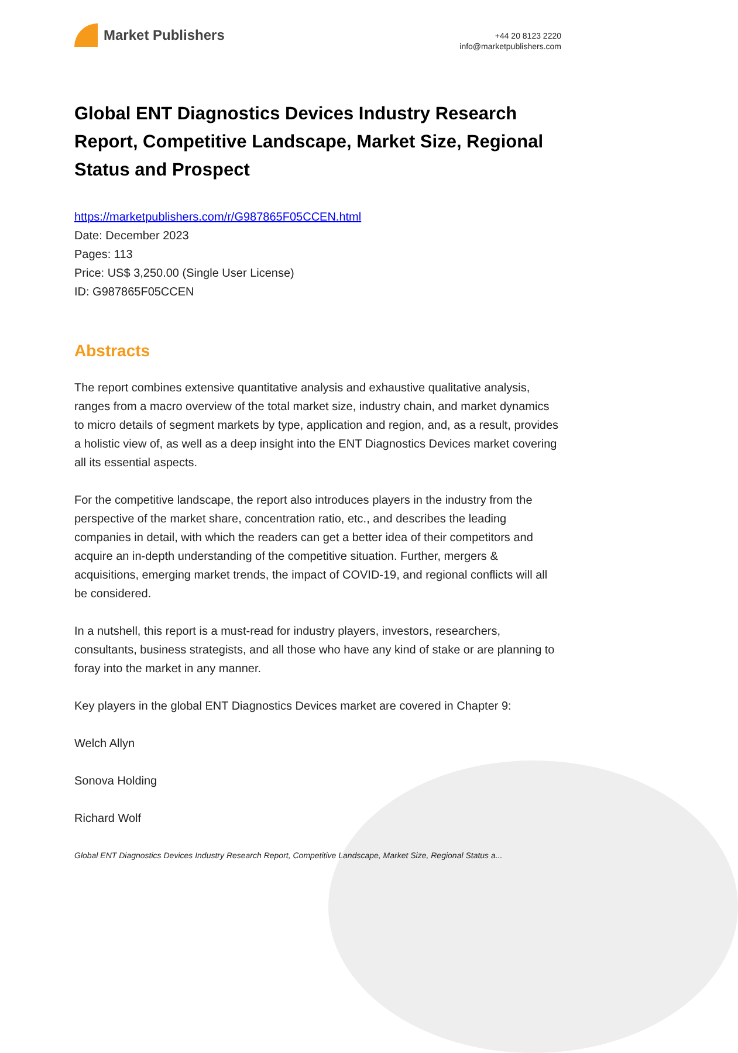Market Publishers
+44 20 8123 2220
info@marketpublishers.com
Global ENT Diagnostics Devices Industry Research Report, Competitive Landscape, Market Size, Regional Status and Prospect
https://marketpublishers.com/r/G987865F05CCEN.html
Date: December 2023
Pages: 113
Price: US$ 3,250.00 (Single User License)
ID: G987865F05CCEN
Abstracts
The report combines extensive quantitative analysis and exhaustive qualitative analysis, ranges from a macro overview of the total market size, industry chain, and market dynamics to micro details of segment markets by type, application and region, and, as a result, provides a holistic view of, as well as a deep insight into the ENT Diagnostics Devices market covering all its essential aspects.
For the competitive landscape, the report also introduces players in the industry from the perspective of the market share, concentration ratio, etc., and describes the leading companies in detail, with which the readers can get a better idea of their competitors and acquire an in-depth understanding of the competitive situation. Further, mergers & acquisitions, emerging market trends, the impact of COVID-19, and regional conflicts will all be considered.
In a nutshell, this report is a must-read for industry players, investors, researchers, consultants, business strategists, and all those who have any kind of stake or are planning to foray into the market in any manner.
Key players in the global ENT Diagnostics Devices market are covered in Chapter 9:
Welch Allyn
Sonova Holding
Richard Wolf
Global ENT Diagnostics Devices Industry Research Report, Competitive Landscape, Market Size, Regional Status a...